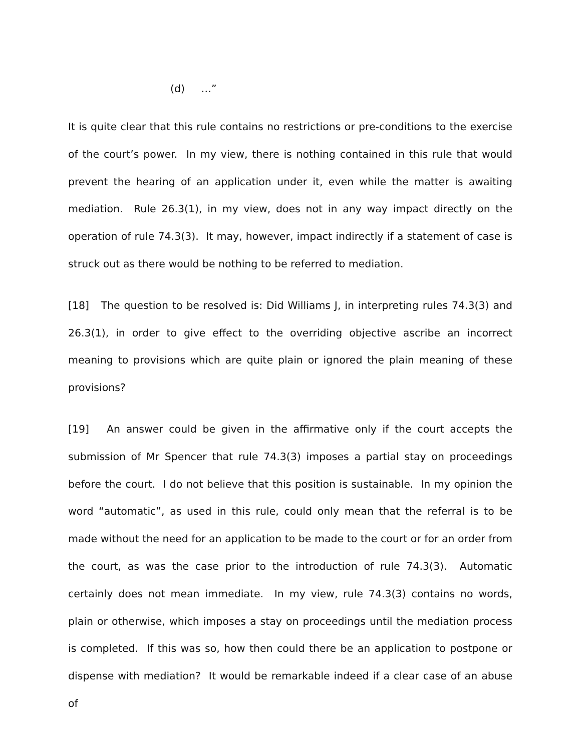(d) …”
It is quite clear that this rule contains no restrictions or pre-conditions to the exercise of the court’s power. In my view, there is nothing contained in this rule that would prevent the hearing of an application under it, even while the matter is awaiting mediation. Rule 26.3(1), in my view, does not in any way impact directly on the operation of rule 74.3(3). It may, however, impact indirectly if a statement of case is struck out as there would be nothing to be referred to mediation.
[18] The question to be resolved is: Did Williams J, in interpreting rules 74.3(3) and 26.3(1), in order to give effect to the overriding objective ascribe an incorrect meaning to provisions which are quite plain or ignored the plain meaning of these provisions?
[19] An answer could be given in the affirmative only if the court accepts the submission of Mr Spencer that rule 74.3(3) imposes a partial stay on proceedings before the court. I do not believe that this position is sustainable. In my opinion the word “automatic”, as used in this rule, could only mean that the referral is to be made without the need for an application to be made to the court or for an order from the court, as was the case prior to the introduction of rule 74.3(3). Automatic certainly does not mean immediate. In my view, rule 74.3(3) contains no words, plain or otherwise, which imposes a stay on proceedings until the mediation process is completed. If this was so, how then could there be an application to postpone or dispense with mediation? It would be remarkable indeed if a clear case of an abuse of